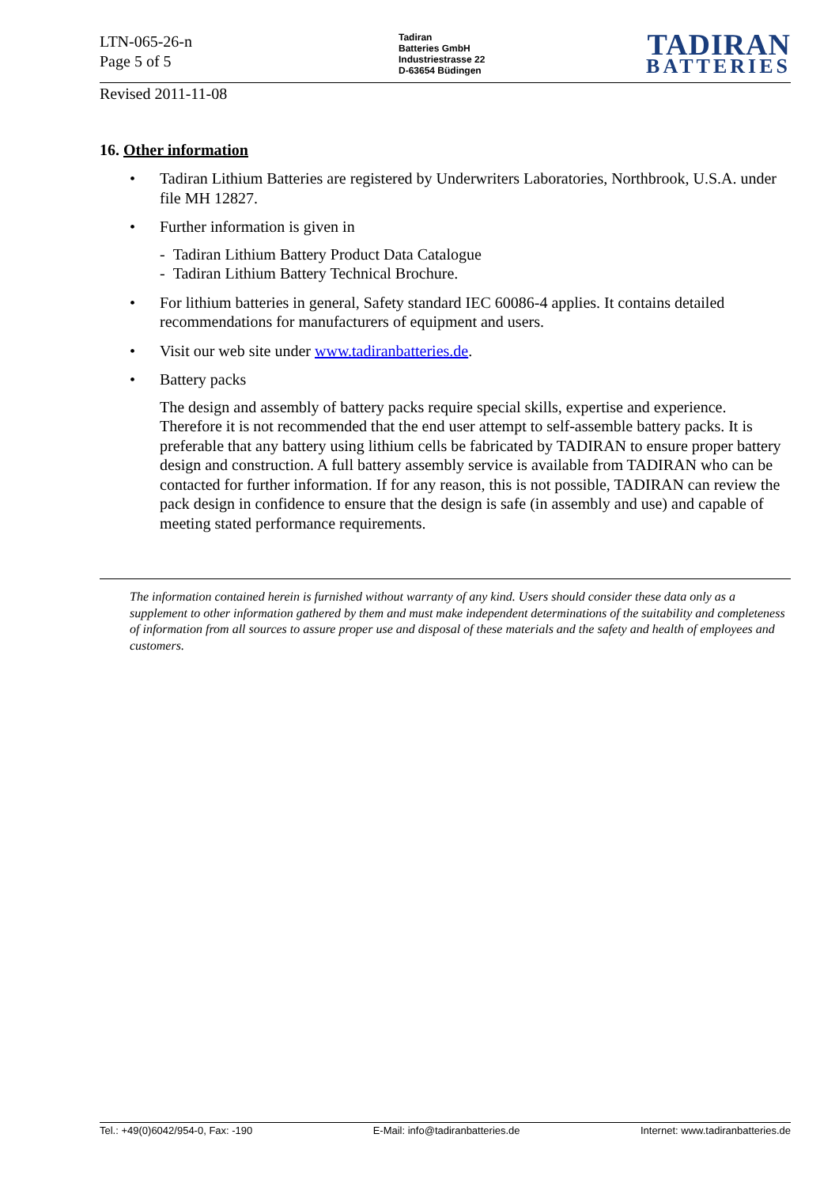LTN-065-26-n
Page 5 of 5
Tadiran
Batteries GmbH
Industriestrasse 22
D-63654 Büdingen
TADIRAN
BATTERIES
Revised 2011-11-08
16. Other information
• Tadiran Lithium Batteries are registered by Underwriters Laboratories, Northbrook, U.S.A. under file MH 12827.
• Further information is given in
- Tadiran Lithium Battery Product Data Catalogue
- Tadiran Lithium Battery Technical Brochure.
• For lithium batteries in general, Safety standard IEC 60086-4 applies. It contains detailed recommendations for manufacturers of equipment and users.
• Visit our web site under www.tadiranbatteries.de.
• Battery packs
The design and assembly of battery packs require special skills, expertise and experience. Therefore it is not recommended that the end user attempt to self-assemble battery packs. It is preferable that any battery using lithium cells be fabricated by TADIRAN to ensure proper battery design and construction. A full battery assembly service is available from TADIRAN who can be contacted for further information. If for any reason, this is not possible, TADIRAN can review the pack design in confidence to ensure that the design is safe (in assembly and use) and capable of meeting stated performance requirements.
The information contained herein is furnished without warranty of any kind. Users should consider these data only as a supplement to other information gathered by them and must make independent determinations of the suitability and completeness of information from all sources to assure proper use and disposal of these materials and the safety and health of employees and customers.
Tel.: +49(0)6042/954-0, Fax: -190 E-Mail: info@tadiranbatteries.de Internet: www.tadiranbatteries.de